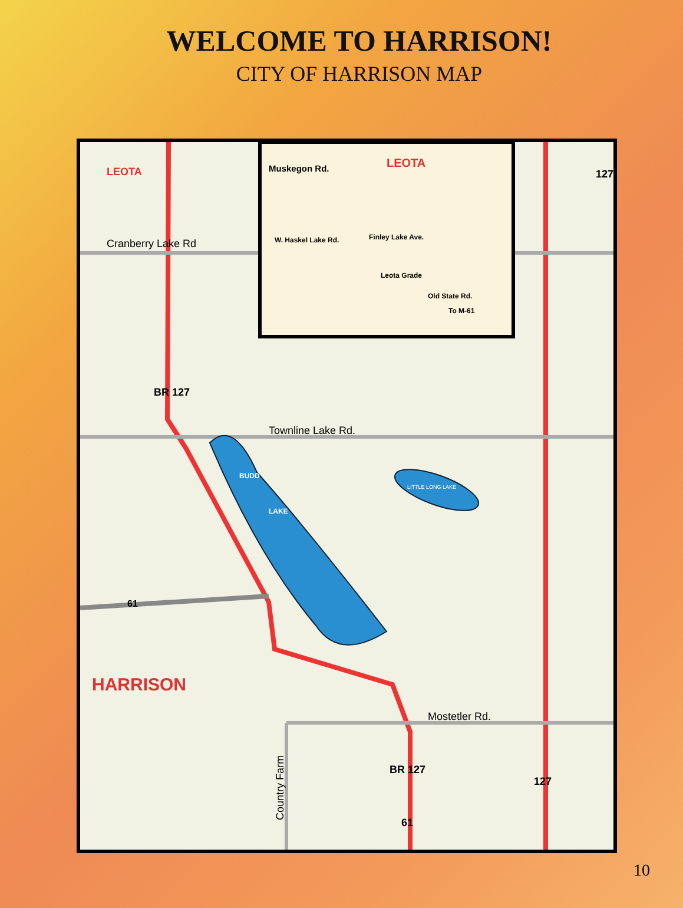WELCOME TO HARRISON!
CITY OF HARRISON MAP
LEOTA
Cranberry Lake Rd
Muskegon Rd.
LEOTA
W. Haskel Lake Rd.
Finley Lake Ave.
Leota Grade
Old State Rd.
To M-61
127
BR 127
Townline Lake Rd.
BUDD
LAKE
LITTLE LONG LAKE
61
HARRISON
Mostetler Rd.
Country Farm
BR 127
127
61
10